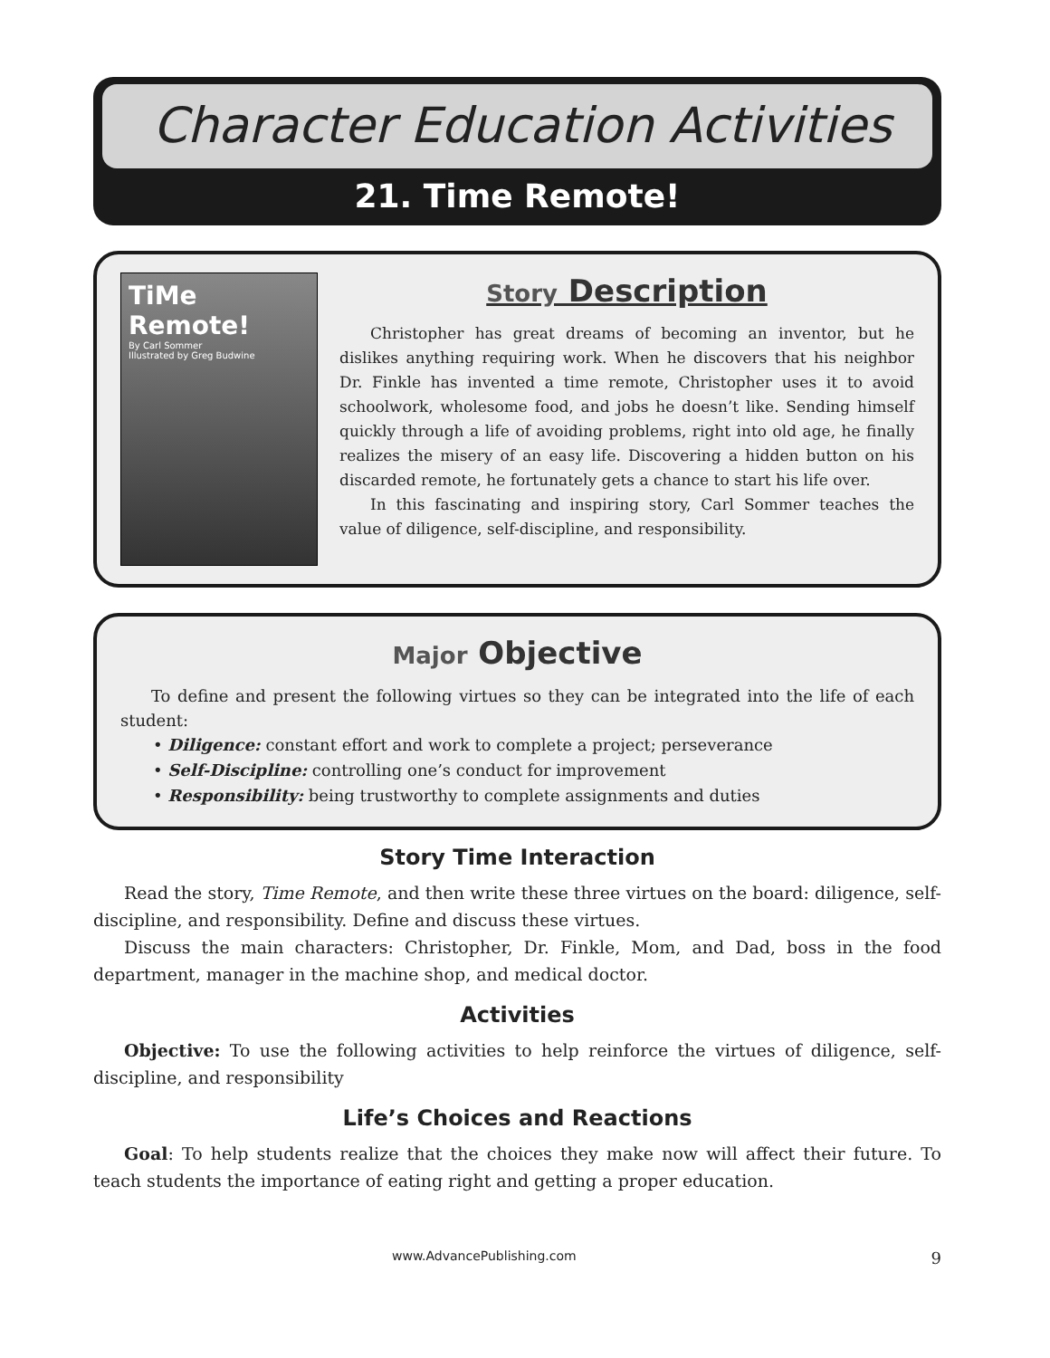Character Education Activities
21. Time Remote!
TiMe Remote!
By Carl Sommer
Illustrated by Greg Budwine
Story Description
Christopher has great dreams of becoming an inventor, but he dislikes anything requiring work. When he discovers that his neighbor Dr. Finkle has invented a time remote, Christopher uses it to avoid schoolwork, wholesome food, and jobs he doesn’t like. Sending himself quickly through a life of avoiding problems, right into old age, he finally realizes the misery of an easy life. Discovering a hidden button on his discarded remote, he fortunately gets a chance to start his life over.
In this fascinating and inspiring story, Carl Sommer teaches the value of diligence, self-discipline, and responsibility.
Major Objective
To define and present the following virtues so they can be integrated into the life of each student:
• Diligence: constant effort and work to complete a project; perseverance
• Self-Discipline: controlling one’s conduct for improvement
• Responsibility: being trustworthy to complete assignments and duties
Story Time Interaction
Read the story, Time Remote, and then write these three virtues on the board: diligence, self-discipline, and responsibility. Define and discuss these virtues.
Discuss the main characters: Christopher, Dr. Finkle, Mom, and Dad, boss in the food department, manager in the machine shop, and medical doctor.
Activities
Objective: To use the following activities to help reinforce the virtues of diligence, self-discipline, and responsibility
Life’s Choices and Reactions
Goal: To help students realize that the choices they make now will affect their future. To teach students the importance of eating right and getting a proper education.
www.AdvancePublishing.com 9